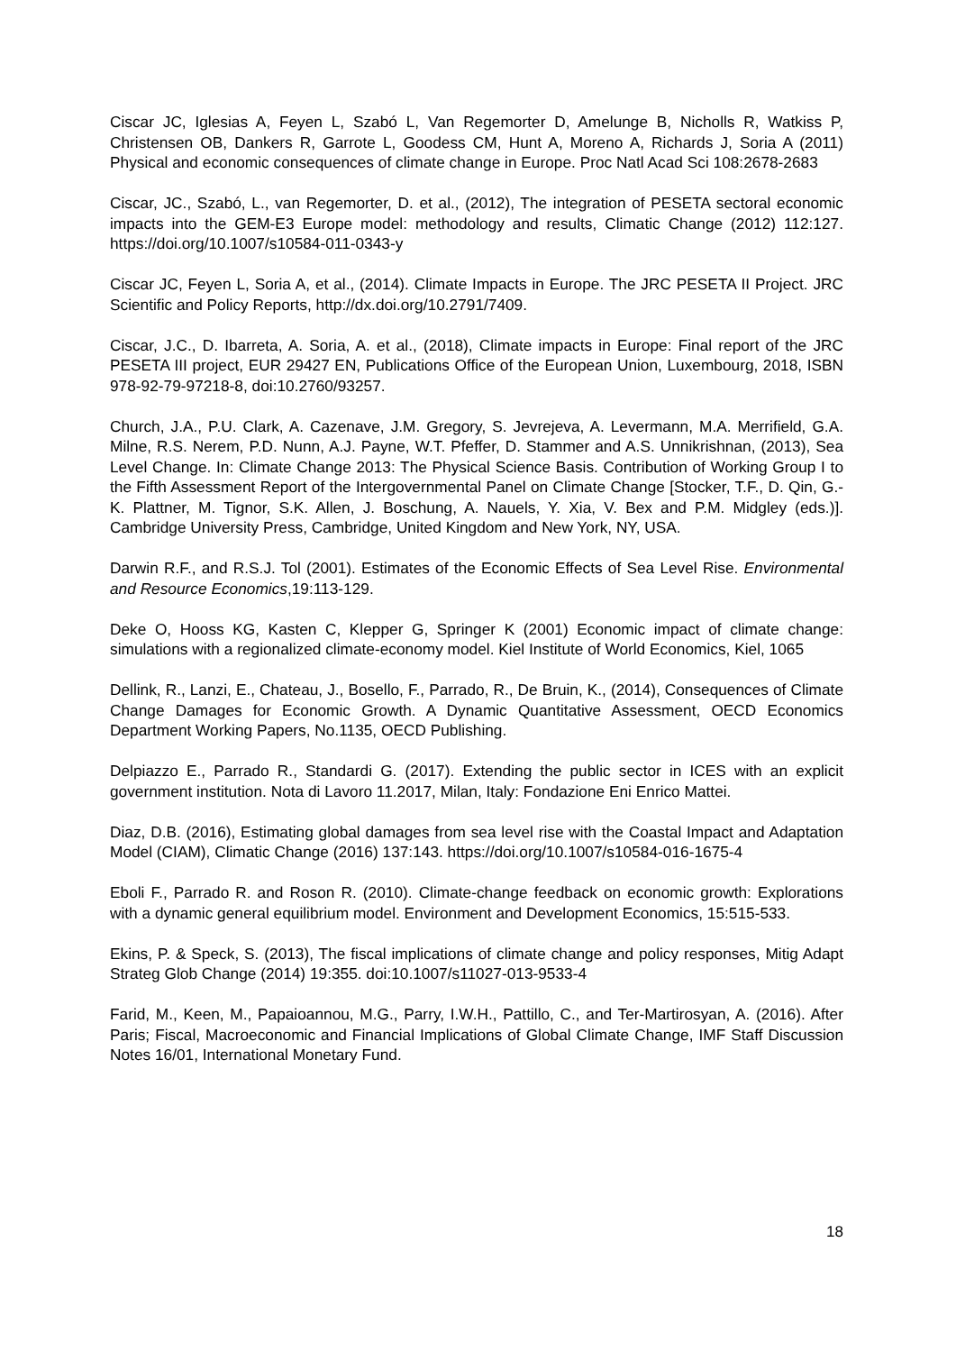Ciscar JC, Iglesias A, Feyen L, Szabó L, Van Regemorter D, Amelunge B, Nicholls R, Watkiss P, Christensen OB, Dankers R, Garrote L, Goodess CM, Hunt A, Moreno A, Richards J, Soria A (2011) Physical and economic consequences of climate change in Europe. Proc Natl Acad Sci 108:2678-2683
Ciscar, JC., Szabó, L., van Regemorter, D. et al., (2012), The integration of PESETA sectoral economic impacts into the GEM-E3 Europe model: methodology and results, Climatic Change (2012) 112:127. https://doi.org/10.1007/s10584-011-0343-y
Ciscar JC, Feyen L, Soria A, et al., (2014). Climate Impacts in Europe. The JRC PESETA II Project. JRC Scientific and Policy Reports, http://dx.doi.org/10.2791/7409.
Ciscar, J.C., D. Ibarreta, A. Soria, A. et al., (2018), Climate impacts in Europe: Final report of the JRC PESETA III project, EUR 29427 EN, Publications Office of the European Union, Luxembourg, 2018, ISBN 978-92-79-97218-8, doi:10.2760/93257.
Church, J.A., P.U. Clark, A. Cazenave, J.M. Gregory, S. Jevrejeva, A. Levermann, M.A. Merrifield, G.A. Milne, R.S. Nerem, P.D. Nunn, A.J. Payne, W.T. Pfeffer, D. Stammer and A.S. Unnikrishnan, (2013), Sea Level Change. In: Climate Change 2013: The Physical Science Basis. Contribution of Working Group I to the Fifth Assessment Report of the Intergovernmental Panel on Climate Change [Stocker, T.F., D. Qin, G.-K. Plattner, M. Tignor, S.K. Allen, J. Boschung, A. Nauels, Y. Xia, V. Bex and P.M. Midgley (eds.)]. Cambridge University Press, Cambridge, United Kingdom and New York, NY, USA.
Darwin R.F., and R.S.J. Tol (2001). Estimates of the Economic Effects of Sea Level Rise. Environmental and Resource Economics,19:113-129.
Deke O, Hooss KG, Kasten C, Klepper G, Springer K (2001) Economic impact of climate change: simulations with a regionalized climate-economy model. Kiel Institute of World Economics, Kiel, 1065
Dellink, R., Lanzi, E., Chateau, J., Bosello, F., Parrado, R., De Bruin, K., (2014), Consequences of Climate Change Damages for Economic Growth. A Dynamic Quantitative Assessment, OECD Economics Department Working Papers, No.1135, OECD Publishing.
Delpiazzo E., Parrado R., Standardi G. (2017). Extending the public sector in ICES with an explicit government institution. Nota di Lavoro 11.2017, Milan, Italy: Fondazione Eni Enrico Mattei.
Diaz, D.B. (2016), Estimating global damages from sea level rise with the Coastal Impact and Adaptation Model (CIAM), Climatic Change (2016) 137:143. https://doi.org/10.1007/s10584-016-1675-4
Eboli F., Parrado R. and Roson R. (2010). Climate-change feedback on economic growth: Explorations with a dynamic general equilibrium model. Environment and Development Economics, 15:515-533.
Ekins, P. & Speck, S. (2013), The fiscal implications of climate change and policy responses, Mitig Adapt Strateg Glob Change (2014) 19:355. doi:10.1007/s11027-013-9533-4
Farid, M., Keen, M., Papaioannou, M.G., Parry, I.W.H., Pattillo, C., and Ter-Martirosyan, A. (2016). After Paris; Fiscal, Macroeconomic and Financial Implications of Global Climate Change, IMF Staff Discussion Notes 16/01, International Monetary Fund.
18